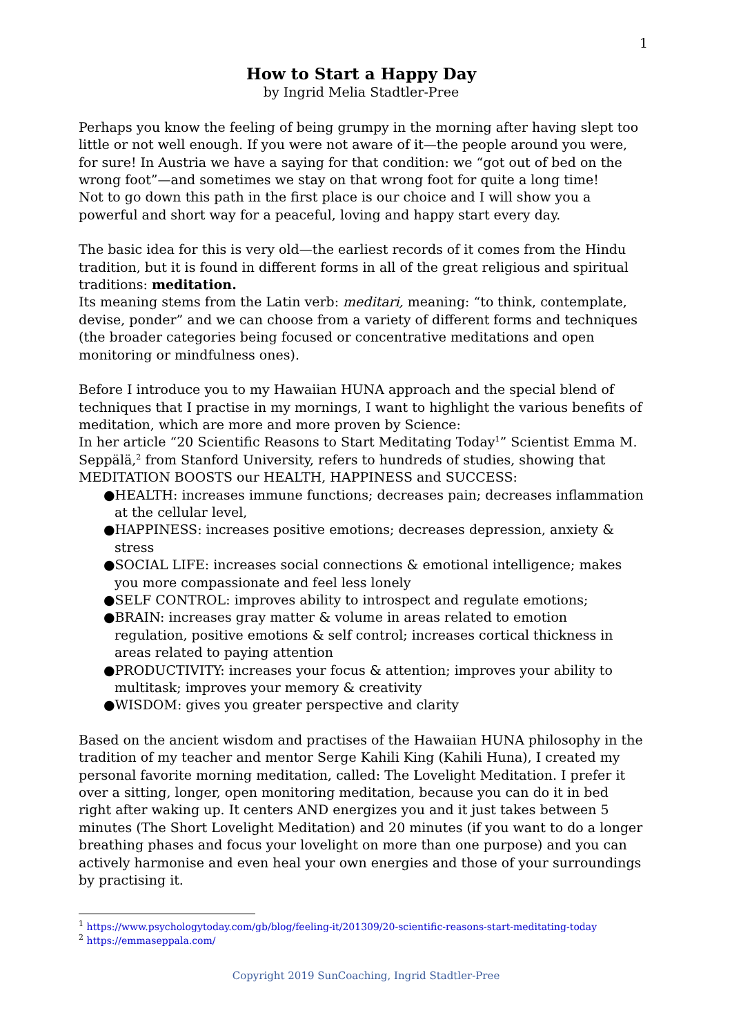1
How to Start a Happy Day
by Ingrid Melia Stadtler-Pree
Perhaps you know the feeling of being grumpy in the morning after having slept too little or not well enough. If you were not aware of it—the people around you were, for sure! In Austria we have a saying for that condition: we “got out of bed on the wrong foot”—and sometimes we stay on that wrong foot for quite a long time!
Not to go down this path in the first place is our choice and I will show you a powerful and short way for a peaceful, loving and happy start every day.
The basic idea for this is very old—the earliest records of it comes from the Hindu tradition, but it is found in different forms in all of the great religious and spiritual traditions: meditation.
Its meaning stems from the Latin verb: meditari, meaning: “to think, contemplate, devise, ponder” and we can choose from a variety of different forms and techniques (the broader categories being focused or concentrative meditations and open monitoring or mindfulness ones).
Before I introduce you to my Hawaiian HUNA approach and the special blend of techniques that I practise in my mornings, I want to highlight the various benefits of meditation, which are more and more proven by Science:
In her article “20 Scientific Reasons to Start Meditating Today<sup>1</sup>” Scientist Emma M. Seppälä,<sup>2</sup> from Stanford University, refers to hundreds of studies, showing that MEDITATION BOOSTS our HEALTH, HAPPINESS and SUCCESS:
●HEALTH: increases immune functions; decreases pain; decreases inflammation at the cellular level,
●HAPPINESS: increases positive emotions; decreases depression, anxiety & stress
●SOCIAL LIFE: increases social connections & emotional intelligence; makes you more compassionate and feel less lonely
●SELF CONTROL: improves ability to introspect and regulate emotions;
●BRAIN: increases gray matter & volume in areas related to emotion regulation, positive emotions & self control; increases cortical thickness in areas related to paying attention
●PRODUCTIVITY: increases your focus & attention; improves your ability to multitask; improves your memory & creativity
●WISDOM: gives you greater perspective and clarity
Based on the ancient wisdom and practises of the Hawaiian HUNA philosophy in the tradition of my teacher and mentor Serge Kahili King (Kahili Huna), I created my personal favorite morning meditation, called: The Lovelight Meditation. I prefer it over a sitting, longer, open monitoring meditation, because you can do it in bed right after waking up. It centers AND energizes you and it just takes between 5 minutes (The Short Lovelight Meditation) and 20 minutes (if you want to do a longer breathing phases and focus your lovelight on more than one purpose) and you can actively harmonise and even heal your own energies and those of your surroundings by practising it.
<sup>1</sup> https://www.psychologytoday.com/gb/blog/feeling-it/201309/20-scientific-reasons-start-meditating-today
<sup>2</sup> https://emmaseppala.com/
Copyright 2019 SunCoaching, Ingrid Stadtler-Pree